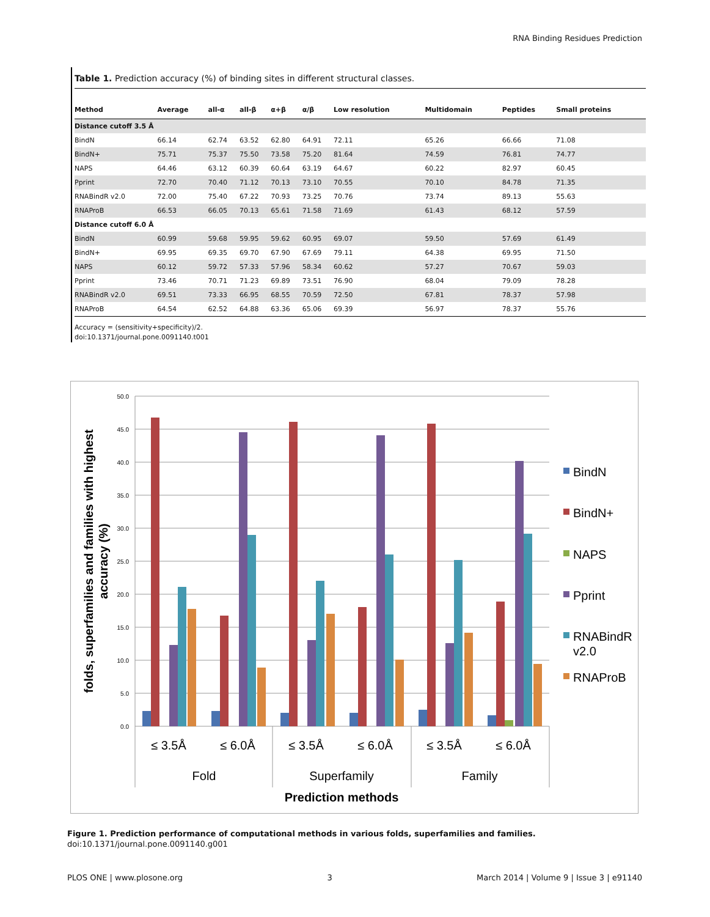RNA Binding Residues Prediction
Table 1. Prediction accuracy (%) of binding sites in different structural classes.
| Method | Average | all-α | all-β | α+β | α/β | Low resolution | Multidomain | Peptides | Small proteins |
| --- | --- | --- | --- | --- | --- | --- | --- | --- | --- |
| Distance cutoff 3.5 Å | | | | | | | | | |
| BindN | 66.14 | 62.74 | 63.52 | 62.80 | 64.91 | 72.11 | 65.26 | 66.66 | 71.08 |
| BindN+ | 75.71 | 75.37 | 75.50 | 73.58 | 75.20 | 81.64 | 74.59 | 76.81 | 74.77 |
| NAPS | 64.46 | 63.12 | 60.39 | 60.64 | 63.19 | 64.67 | 60.22 | 82.97 | 60.45 |
| Pprint | 72.70 | 70.40 | 71.12 | 70.13 | 73.10 | 70.55 | 70.10 | 84.78 | 71.35 |
| RNABindR v2.0 | 72.00 | 75.40 | 67.22 | 70.93 | 73.25 | 70.76 | 73.74 | 89.13 | 55.63 |
| RNAProB | 66.53 | 66.05 | 70.13 | 65.61 | 71.58 | 71.69 | 61.43 | 68.12 | 57.59 |
| Distance cutoff 6.0 Å | | | | | | | | | |
| BindN | 60.99 | 59.68 | 59.95 | 59.62 | 60.95 | 69.07 | 59.50 | 57.69 | 61.49 |
| BindN+ | 69.95 | 69.35 | 69.70 | 67.90 | 67.69 | 79.11 | 64.38 | 69.95 | 71.50 |
| NAPS | 60.12 | 59.72 | 57.33 | 57.96 | 58.34 | 60.62 | 57.27 | 70.67 | 59.03 |
| Pprint | 73.46 | 70.71 | 71.23 | 69.89 | 73.51 | 76.90 | 68.04 | 79.09 | 78.28 |
| RNABindR v2.0 | 69.51 | 73.33 | 66.95 | 68.55 | 70.59 | 72.50 | 67.81 | 78.37 | 57.98 |
| RNAProB | 64.54 | 62.52 | 64.88 | 63.36 | 65.06 | 69.39 | 56.97 | 78.37 | 55.76 |
Accuracy = (sensitivity+specificity)/2.
doi:10.1371/journal.pone.0091140.t001
50.0
45.0
40.0
35.0
30.0
25.0
20.0
15.0
10.0
5.0
0.0
≤ 3.5Å
≤ 6.0Å
≤ 3.5Å
≤ 6.0Å
≤ 3.5Å
≤ 6.0Å
Fold
Superfamily
Family
Prediction methods
folds, superfamilies and families with highest
accuracy (%)
BindN
BindN+
NAPS
Pprint
RNABindR
v2.0
RNAProB
Figure 1. Prediction performance of computational methods in various folds, superfamilies and families.
doi:10.1371/journal.pone.0091140.g001
PLOS ONE | www.plosone.org 3 March 2014 | Volume 9 | Issue 3 | e91140